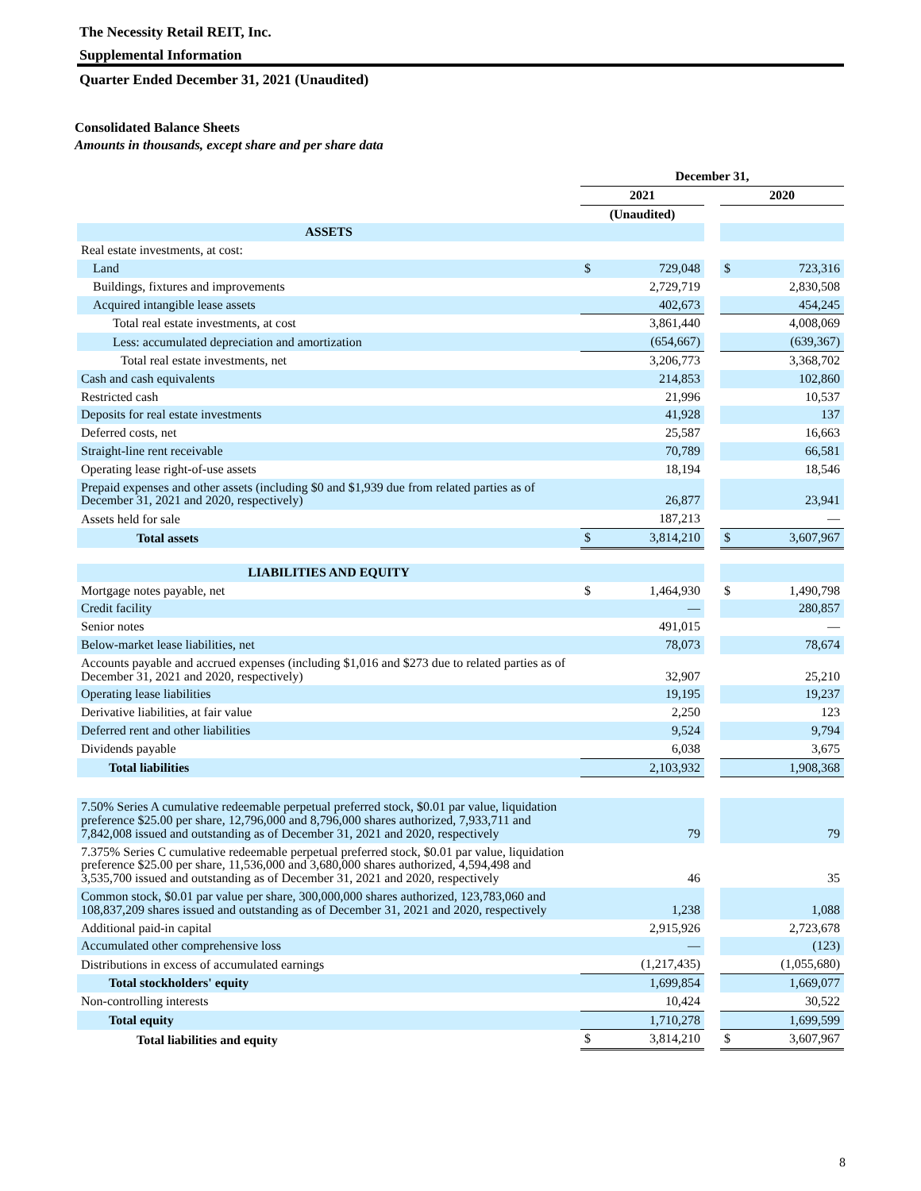The Necessity Retail REIT, Inc.
Supplemental Information
Quarter Ended December 31, 2021 (Unaudited)
Consolidated Balance Sheets
Amounts in thousands, except share and per share data
| | December 31, | | | | |
| | 2021 | | | 2020 | |
| | (Unaudited) | | | | |
| ASSETS | | | | | |
| Real estate investments, at cost: | | | | | |
| Land | $ | 729,048 | | $ | 723,316 |
| Buildings, fixtures and improvements | | 2,729,719 | | | 2,830,508 |
| Acquired intangible lease assets | | 402,673 | | | 454,245 |
| Total real estate investments, at cost | | 3,861,440 | | | 4,008,069 |
| Less: accumulated depreciation and amortization | | (654,667) | | | (639,367) |
| Total real estate investments, net | | 3,206,773 | | | 3,368,702 |
| Cash and cash equivalents | | 214,853 | | | 102,860 |
| Restricted cash | | 21,996 | | | 10,537 |
| Deposits for real estate investments | | 41,928 | | | 137 |
| Deferred costs, net | | 25,587 | | | 16,663 |
| Straight-line rent receivable | | 70,789 | | | 66,581 |
| Operating lease right-of-use assets | | 18,194 | | | 18,546 |
| Prepaid expenses and other assets (including $0 and $1,939 due from related parties as of December 31, 2021 and 2020, respectively) | | 26,877 | | | 23,941 |
| Assets held for sale | | 187,213 | | | — |
| Total assets | $ | 3,814,210 | | $ | 3,607,967 |
| LIABILITIES AND EQUITY | | | | | |
| Mortgage notes payable, net | $ | 1,464,930 | | $ | 1,490,798 |
| Credit facility | | — | | | 280,857 |
| Senior notes | | 491,015 | | | — |
| Below-market lease liabilities, net | | 78,073 | | | 78,674 |
| Accounts payable and accrued expenses (including $1,016 and $273 due to related parties as of December 31, 2021 and 2020, respectively) | | 32,907 | | | 25,210 |
| Operating lease liabilities | | 19,195 | | | 19,237 |
| Derivative liabilities, at fair value | | 2,250 | | | 123 |
| Deferred rent and other liabilities | | 9,524 | | | 9,794 |
| Dividends payable | | 6,038 | | | 3,675 |
| Total liabilities | | 2,103,932 | | | 1,908,368 |
| 7.50% Series A cumulative redeemable perpetual preferred stock, $0.01 par value, liquidation preference $25.00 per share, 12,796,000 and 8,796,000 shares authorized, 7,933,711 and 7,842,008 issued and outstanding as of December 31, 2021 and 2020, respectively | | 79 | | | 79 |
| 7.375% Series C cumulative redeemable perpetual preferred stock, $0.01 par value, liquidation preference $25.00 per share, 11,536,000 and 3,680,000 shares authorized, 4,594,498 and 3,535,700 issued and outstanding as of December 31, 2021 and 2020, respectively | | 46 | | | 35 |
| Common stock, $0.01 par value per share, 300,000,000 shares authorized, 123,783,060 and 108,837,209 shares issued and outstanding as of December 31, 2021 and 2020, respectively | | 1,238 | | | 1,088 |
| Additional paid-in capital | | 2,915,926 | | | 2,723,678 |
| Accumulated other comprehensive loss | | — | | | (123) |
| Distributions in excess of accumulated earnings | | (1,217,435) | | | (1,055,680) |
| Total stockholders' equity | | 1,699,854 | | | 1,669,077 |
| Non-controlling interests | | 10,424 | | | 30,522 |
| Total equity | | 1,710,278 | | | 1,699,599 |
| Total liabilities and equity | $ | 3,814,210 | | $ | 3,607,967 |
8